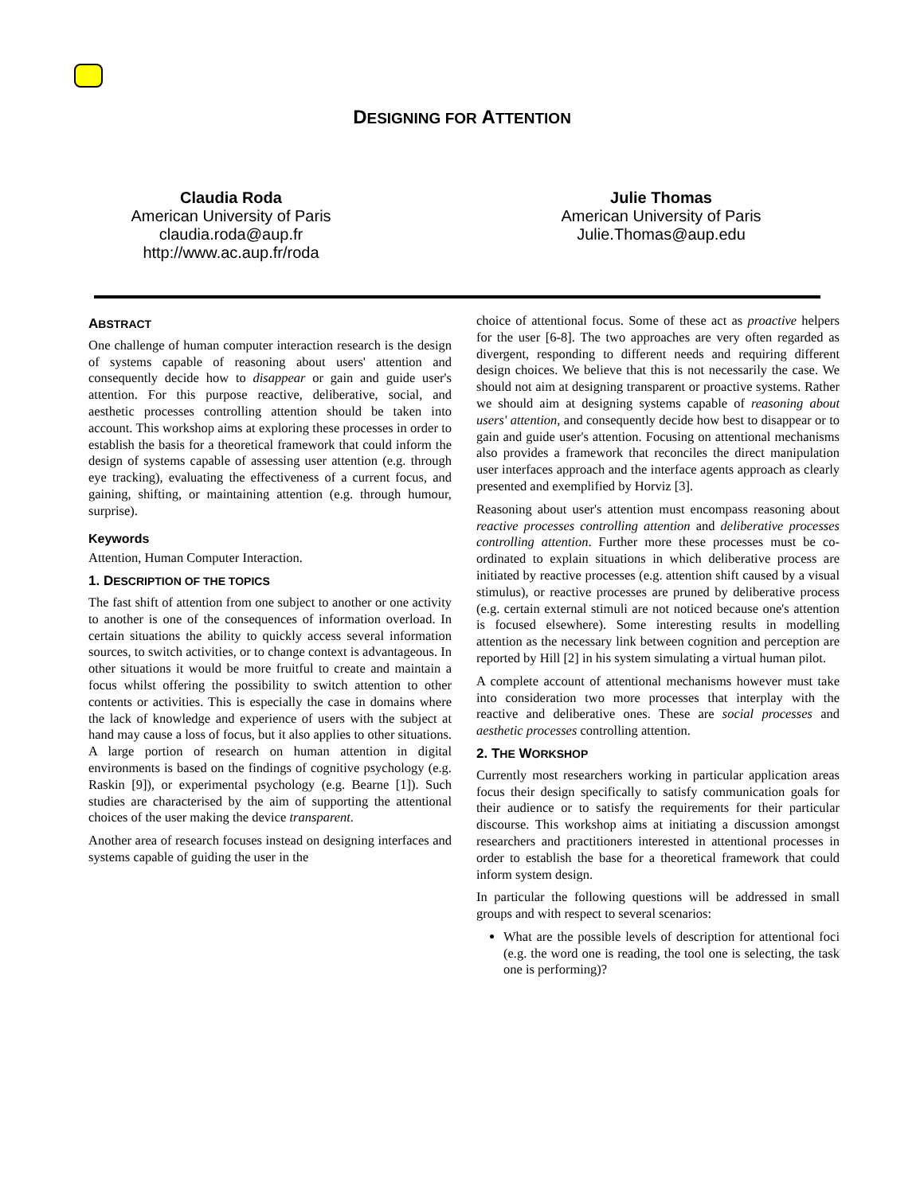DESIGNING FOR ATTENTION
Claudia Roda
American University of Paris
claudia.roda@aup.fr
http://www.ac.aup.fr/roda
Julie Thomas
American University of Paris
Julie.Thomas@aup.edu
ABSTRACT
One challenge of human computer interaction research is the design of systems capable of reasoning about users' attention and consequently decide how to disappear or gain and guide user's attention. For this purpose reactive, deliberative, social, and aesthetic processes controlling attention should be taken into account. This workshop aims at exploring these processes in order to establish the basis for a theoretical framework that could inform the design of systems capable of assessing user attention (e.g. through eye tracking), evaluating the effectiveness of a current focus, and gaining, shifting, or maintaining attention (e.g. through humour, surprise).
Keywords
Attention, Human Computer Interaction.
1. DESCRIPTION OF THE TOPICS
The fast shift of attention from one subject to another or one activity to another is one of the consequences of information overload. In certain situations the ability to quickly access several information sources, to switch activities, or to change context is advantageous. In other situations it would be more fruitful to create and maintain a focus whilst offering the possibility to switch attention to other contents or activities. This is especially the case in domains where the lack of knowledge and experience of users with the subject at hand may cause a loss of focus, but it also applies to other situations. A large portion of research on human attention in digital environments is based on the findings of cognitive psychology (e.g. Raskin [9]), or experimental psychology (e.g. Bearne [1]). Such studies are characterised by the aim of supporting the attentional choices of the user making the device transparent.
Another area of research focuses instead on designing interfaces and systems capable of guiding the user in the
choice of attentional focus. Some of these act as proactive helpers for the user [6-8]. The two approaches are very often regarded as divergent, responding to different needs and requiring different design choices. We believe that this is not necessarily the case. We should not aim at designing transparent or proactive systems. Rather we should aim at designing systems capable of reasoning about users' attention, and consequently decide how best to disappear or to gain and guide user's attention. Focusing on attentional mechanisms also provides a framework that reconciles the direct manipulation user interfaces approach and the interface agents approach as clearly presented and exemplified by Horviz [3].
Reasoning about user's attention must encompass reasoning about reactive processes controlling attention and deliberative processes controlling attention. Further more these processes must be co-ordinated to explain situations in which deliberative process are initiated by reactive processes (e.g. attention shift caused by a visual stimulus), or reactive processes are pruned by deliberative process (e.g. certain external stimuli are not noticed because one's attention is focused elsewhere). Some interesting results in modelling attention as the necessary link between cognition and perception are reported by Hill [2] in his system simulating a virtual human pilot.
A complete account of attentional mechanisms however must take into consideration two more processes that interplay with the reactive and deliberative ones. These are social processes and aesthetic processes controlling attention.
2. THE WORKSHOP
Currently most researchers working in particular application areas focus their design specifically to satisfy communication goals for their audience or to satisfy the requirements for their particular discourse. This workshop aims at initiating a discussion amongst researchers and practitioners interested in attentional processes in order to establish the base for a theoretical framework that could inform system design.
In particular the following questions will be addressed in small groups and with respect to several scenarios:
What are the possible levels of description for attentional foci (e.g. the word one is reading, the tool one is selecting, the task one is performing)?